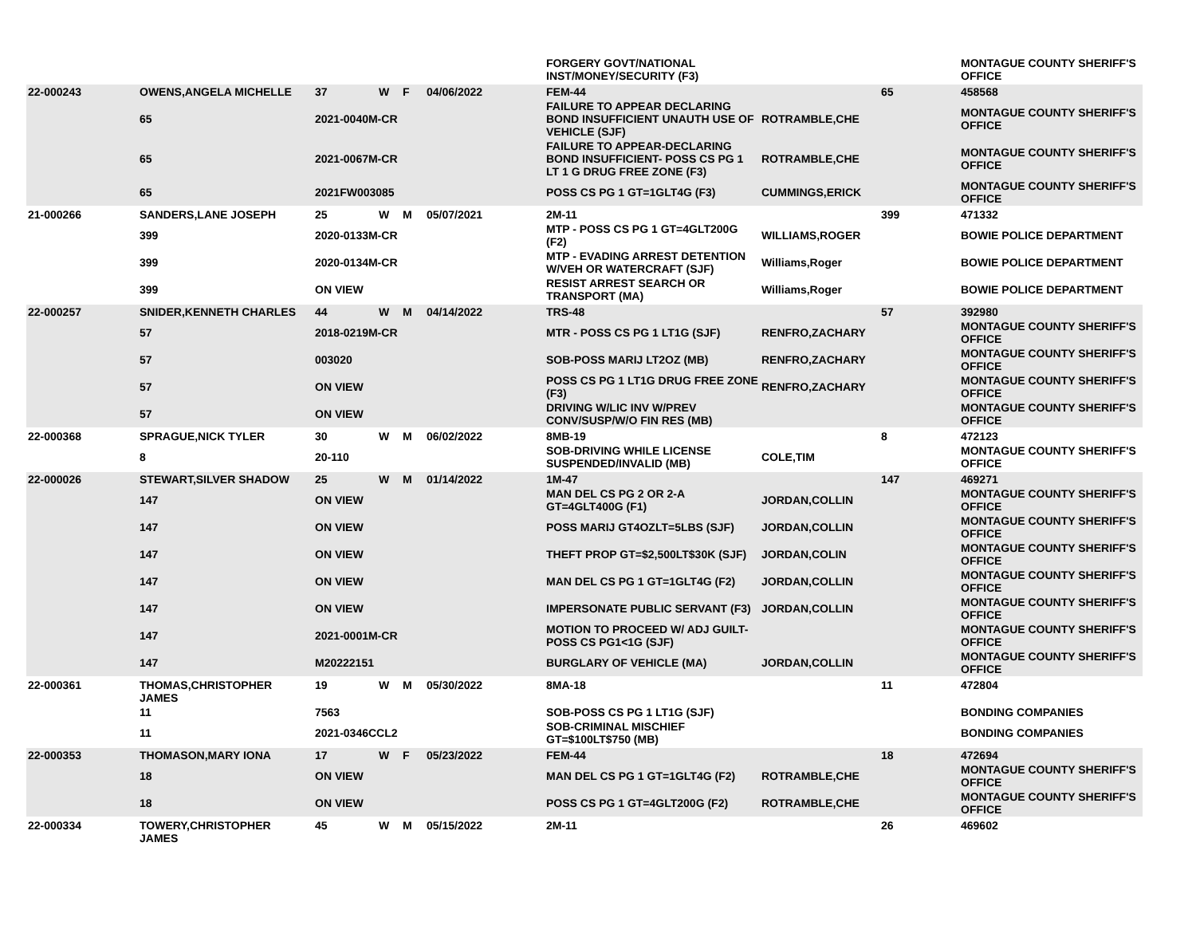| | | | | | | FORGERY GOVT/NATIONAL INST/MONEY/SECURITY (F3) | | | MONTAGUE COUNTY SHERIFF'S OFFICE |
| 22-000243 | OWENS,ANGELA MICHELLE | 37 | W | F | 04/06/2022 | FEM-44 | | 65 | 458568 |
| | 65 | 2021-0040M-CR | | | | FAILURE TO APPEAR DECLARING BOND INSUFFICIENT UNAUTH USE OF VEHICLE (SJF) | ROTRAMBLE,CHE | | MONTAGUE COUNTY SHERIFF'S OFFICE |
| | 65 | 2021-0067M-CR | | | | FAILURE TO APPEAR-DECLARING BOND INSUFFICIENT- POSS CS PG 1 LT 1 G DRUG FREE ZONE (F3) | ROTRAMBLE,CHE | | MONTAGUE COUNTY SHERIFF'S OFFICE |
| | 65 | 2021FW003085 | | | | POSS CS PG 1 GT=1GLT4G (F3) | CUMMINGS,ERICK | | MONTAGUE COUNTY SHERIFF'S OFFICE |
| 21-000266 | SANDERS,LANE JOSEPH | 25 | W | M | 05/07/2021 | 2M-11 | | 399 | 471332 |
| | 399 | 2020-0133M-CR | | | | MTP - POSS CS PG 1 GT=4GLT200G (F2) | WILLIAMS,ROGER | | BOWIE POLICE DEPARTMENT |
| | 399 | 2020-0134M-CR | | | | MTP - EVADING ARREST DETENTION W/VEH OR WATERCRAFT (SJF) | Williams,Roger | | BOWIE POLICE DEPARTMENT |
| | 399 | ON VIEW | | | | RESIST ARREST SEARCH OR TRANSPORT (MA) | Williams,Roger | | BOWIE POLICE DEPARTMENT |
| 22-000257 | SNIDER,KENNETH CHARLES | 44 | W | M | 04/14/2022 | TRS-48 | | 57 | 392980 |
| | 57 | 2018-0219M-CR | | | | MTR - POSS CS PG 1 LT1G (SJF) | RENFRO,ZACHARY | | MONTAGUE COUNTY SHERIFF'S OFFICE |
| | 57 | 003020 | | | | SOB-POSS MARIJ LT2OZ (MB) | RENFRO,ZACHARY | | MONTAGUE COUNTY SHERIFF'S OFFICE |
| | 57 | ON VIEW | | | | POSS CS PG 1 LT1G DRUG FREE ZONE (F3) | RENFRO,ZACHARY | | MONTAGUE COUNTY SHERIFF'S OFFICE |
| | 57 | ON VIEW | | | | DRIVING W/LIC INV W/PREV CONV/SUSP/W/O FIN RES (MB) | | | MONTAGUE COUNTY SHERIFF'S OFFICE |
| 22-000368 | SPRAGUE,NICK TYLER | 30 | W | M | 06/02/2022 | 8MB-19 | | 8 | 472123 |
| | 8 | 20-110 | | | | SOB-DRIVING WHILE LICENSE SUSPENDED/INVALID (MB) | COLE,TIM | | MONTAGUE COUNTY SHERIFF'S OFFICE |
| 22-000026 | STEWART,SILVER SHADOW | 25 | W | M | 01/14/2022 | 1M-47 | | 147 | 469271 |
| | 147 | ON VIEW | | | | MAN DEL CS PG 2 OR 2-A GT=4GLT400G (F1) | JORDAN,COLLIN | | MONTAGUE COUNTY SHERIFF'S OFFICE |
| | 147 | ON VIEW | | | | POSS MARIJ GT4OZLT=5LBS (SJF) | JORDAN,COLLIN | | MONTAGUE COUNTY SHERIFF'S OFFICE |
| | 147 | ON VIEW | | | | THEFT PROP GT=$2,500LT$30K (SJF) | JORDAN,COLIN | | MONTAGUE COUNTY SHERIFF'S OFFICE |
| | 147 | ON VIEW | | | | MAN DEL CS PG 1 GT=1GLT4G (F2) | JORDAN,COLLIN | | MONTAGUE COUNTY SHERIFF'S OFFICE |
| | 147 | ON VIEW | | | | IMPERSONATE PUBLIC SERVANT (F3) | JORDAN,COLLIN | | MONTAGUE COUNTY SHERIFF'S OFFICE |
| | 147 | 2021-0001M-CR | | | | MOTION TO PROCEED W/ ADJ GUILT-POSS CS PG1<1G (SJF) | | | MONTAGUE COUNTY SHERIFF'S OFFICE |
| | 147 | M20222151 | | | | BURGLARY OF VEHICLE (MA) | JORDAN,COLLIN | | MONTAGUE COUNTY SHERIFF'S OFFICE |
| 22-000361 | THOMAS,CHRISTOPHER JAMES | 19 | W | M | 05/30/2022 | 8MA-18 | | 11 | 472804 |
| | 11 | 7563 | | | | SOB-POSS CS PG 1 LT1G (SJF) | | | BONDING COMPANIES |
| | 11 | 2021-0346CCL2 | | | | SOB-CRIMINAL MISCHIEF GT=$100LT$750 (MB) | | | BONDING COMPANIES |
| 22-000353 | THOMASON,MARY IONA | 17 | W | F | 05/23/2022 | FEM-44 | | 18 | 472694 |
| | 18 | ON VIEW | | | | MAN DEL CS PG 1 GT=1GLT4G (F2) | ROTRAMBLE,CHE | | MONTAGUE COUNTY SHERIFF'S OFFICE |
| | 18 | ON VIEW | | | | POSS CS PG 1 GT=4GLT200G (F2) | ROTRAMBLE,CHE | | MONTAGUE COUNTY SHERIFF'S OFFICE |
| 22-000334 | TOWERY,CHRISTOPHER JAMES | 45 | W | M | 05/15/2022 | 2M-11 | | 26 | 469602 |